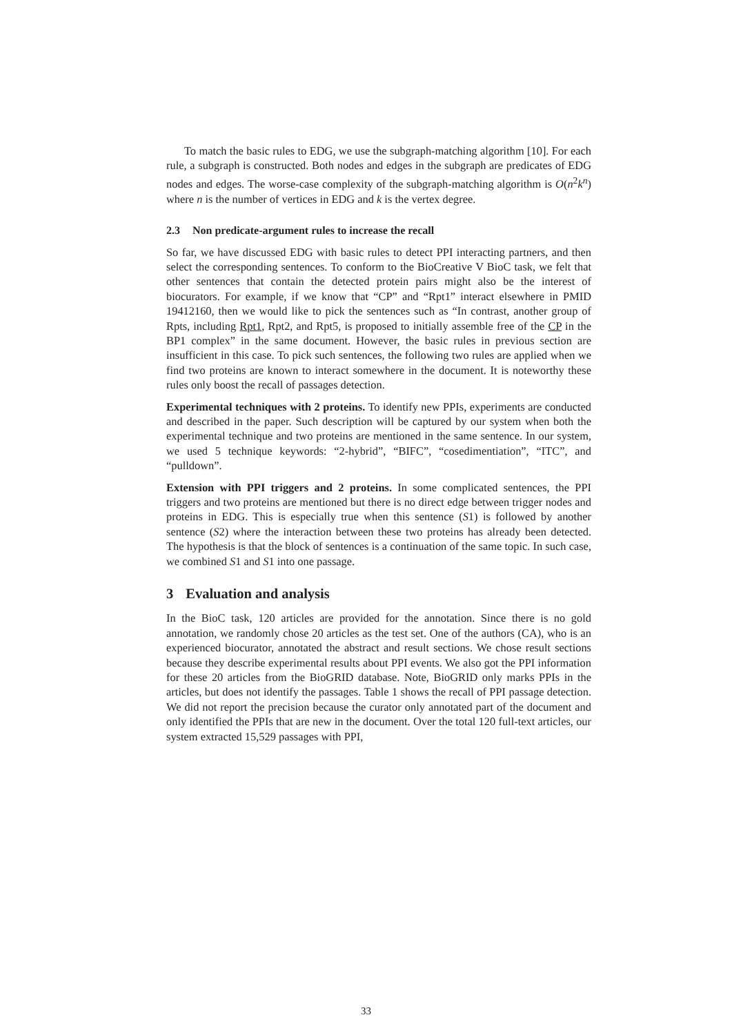To match the basic rules to EDG, we use the subgraph-matching algorithm [10]. For each rule, a subgraph is constructed. Both nodes and edges in the subgraph are predicates of EDG nodes and edges. The worse-case complexity of the subgraph-matching algorithm is O(n<sup>2</sup>k<sup>n</sup>) where n is the number of vertices in EDG and k is the vertex degree.
2.3 Non predicate-argument rules to increase the recall
So far, we have discussed EDG with basic rules to detect PPI interacting partners, and then select the corresponding sentences. To conform to the BioCreative V BioC task, we felt that other sentences that contain the detected protein pairs might also be the interest of biocurators. For example, if we know that “CP” and “Rpt1” interact elsewhere in PMID 19412160, then we would like to pick the sentences such as “In contrast, another group of Rpts, including Rpt1, Rpt2, and Rpt5, is proposed to initially assemble free of the CP in the BP1 complex” in the same document. However, the basic rules in previous section are insufficient in this case. To pick such sentences, the following two rules are applied when we find two proteins are known to interact somewhere in the document. It is noteworthy these rules only boost the recall of passages detection.
Experimental techniques with 2 proteins. To identify new PPIs, experiments are conducted and described in the paper. Such description will be captured by our system when both the experimental technique and two proteins are mentioned in the same sentence. In our system, we used 5 technique keywords: “2-hybrid”, “BIFC”, “cosedimentiation”, “ITC”, and “pulldown”.
Extension with PPI triggers and 2 proteins. In some complicated sentences, the PPI triggers and two proteins are mentioned but there is no direct edge between trigger nodes and proteins in EDG. This is especially true when this sentence (S1) is followed by another sentence (S2) where the interaction between these two proteins has already been detected. The hypothesis is that the block of sentences is a continuation of the same topic. In such case, we combined S1 and S1 into one passage.
3 Evaluation and analysis
In the BioC task, 120 articles are provided for the annotation. Since there is no gold annotation, we randomly chose 20 articles as the test set. One of the authors (CA), who is an experienced biocurator, annotated the abstract and result sections. We chose result sections because they describe experimental results about PPI events. We also got the PPI information for these 20 articles from the BioGRID database. Note, BioGRID only marks PPIs in the articles, but does not identify the passages. Table 1 shows the recall of PPI passage detection. We did not report the precision because the curator only annotated part of the document and only identified the PPIs that are new in the document. Over the total 120 full-text articles, our system extracted 15,529 passages with PPI,
33